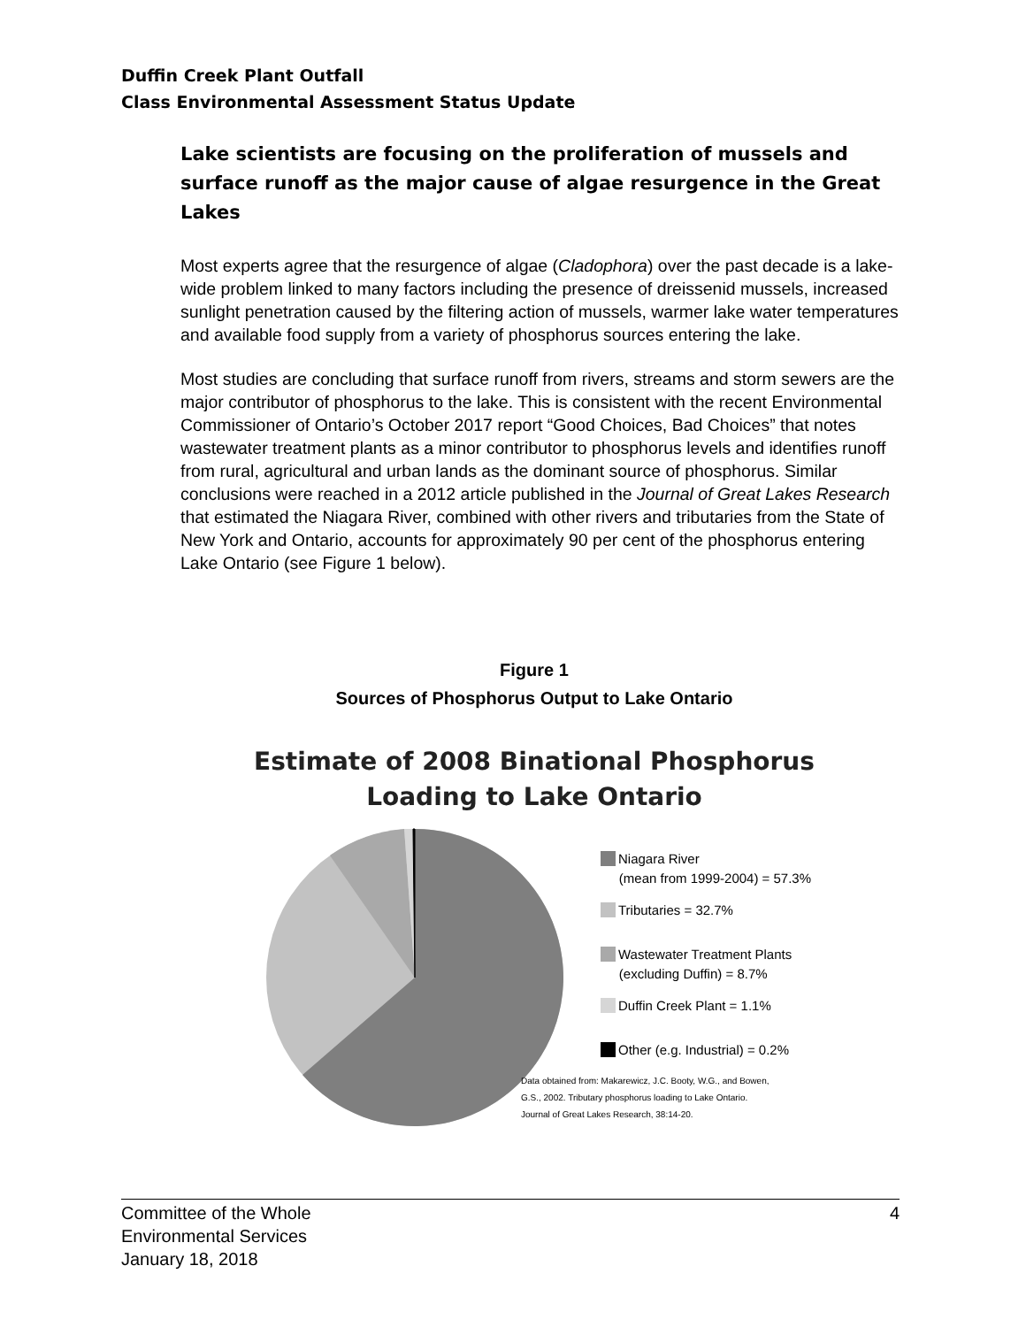Duffin Creek Plant Outfall
Class Environmental Assessment Status Update
Lake scientists are focusing on the proliferation of mussels and surface runoff as the major cause of algae resurgence in the Great Lakes
Most experts agree that the resurgence of algae (Cladophora) over the past decade is a lake-wide problem linked to many factors including the presence of dreissenid mussels, increased sunlight penetration caused by the filtering action of mussels, warmer lake water temperatures and available food supply from a variety of phosphorus sources entering the lake.
Most studies are concluding that surface runoff from rivers, streams and storm sewers are the major contributor of phosphorus to the lake. This is consistent with the recent Environmental Commissioner of Ontario’s October 2017 report “Good Choices, Bad Choices” that notes wastewater treatment plants as a minor contributor to phosphorus levels and identifies runoff from rural, agricultural and urban lands as the dominant source of phosphorus. Similar conclusions were reached in a 2012 article published in the Journal of Great Lakes Research that estimated the Niagara River, combined with other rivers and tributaries from the State of New York and Ontario, accounts for approximately 90 per cent of the phosphorus entering Lake Ontario (see Figure 1 below).
Figure 1
Sources of Phosphorus Output to Lake Ontario
Estimate of 2008 Binational Phosphorus
Loading to Lake Ontario
Niagara River
(mean from 1999-2004) = 57.3%
Tributaries = 32.7%
Wastewater Treatment Plants
(excluding Duffin) = 8.7%
Duffin Creek Plant = 1.1%
Other (e.g. Industrial) = 0.2%
Data obtained from: Makarewicz, J.C. Booty, W.G., and Bowen,
G.S., 2002. Tributary phosphorus loading to Lake Ontario.
Journal of Great Lakes Research, 38:14-20.
Committee of the Whole
Environmental Services
January 18, 2018
4